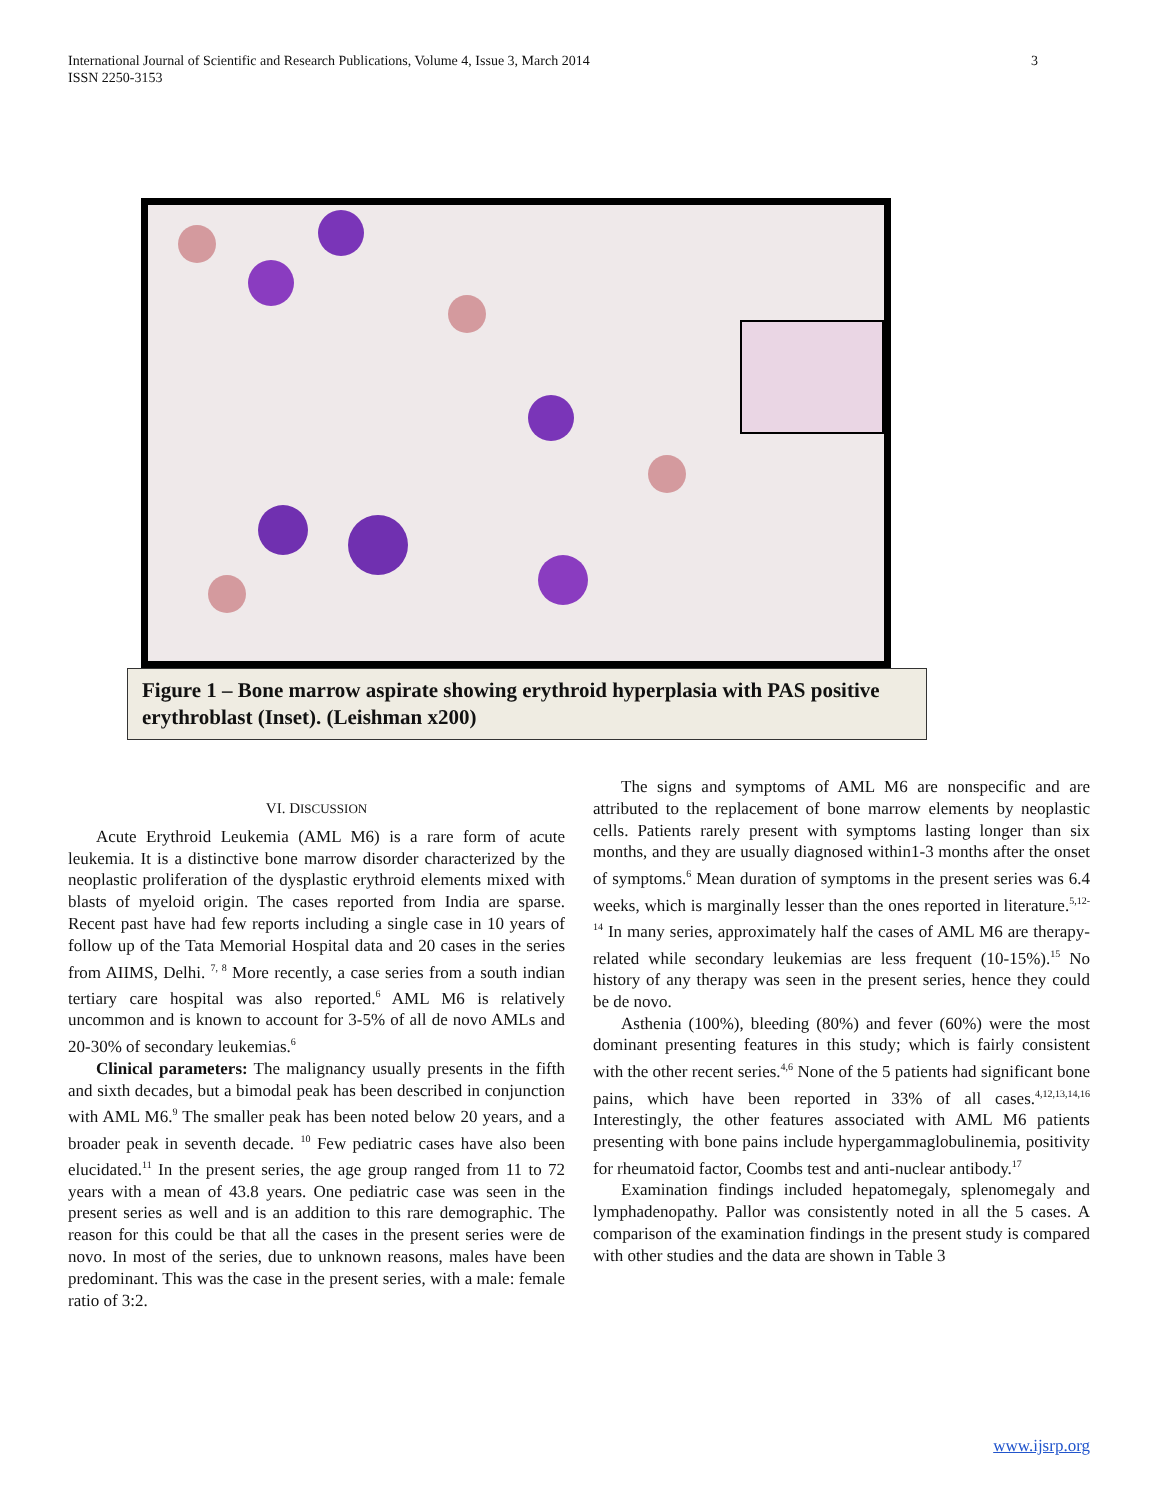3 International Journal of Scientific and Research Publications, Volume 4, Issue 3, March 2014
ISSN 2250-3153
Figure 1 – Bone marrow aspirate showing erythroid hyperplasia with PAS positive erythroblast (Inset). (Leishman x200)
VI. DISCUSSION
Acute Erythroid Leukemia (AML M6) is a rare form of acute leukemia. It is a distinctive bone marrow disorder characterized by the neoplastic proliferation of the dysplastic erythroid elements mixed with blasts of myeloid origin. The cases reported from India are sparse. Recent past have had few reports including a single case in 10 years of follow up of the Tata Memorial Hospital data and 20 cases in the series from AIIMS, Delhi. <sup>7, 8</sup> More recently, a case series from a south indian tertiary care hospital was also reported.<sup>6</sup> AML M6 is relatively uncommon and is known to account for 3-5% of all de novo AMLs and 20-30% of secondary leukemias.<sup>6</sup>
Clinical parameters: The malignancy usually presents in the fifth and sixth decades, but a bimodal peak has been described in conjunction with AML M6.<sup>9</sup> The smaller peak has been noted below 20 years, and a broader peak in seventh decade. <sup>10</sup> Few pediatric cases have also been elucidated.<sup>11</sup> In the present series, the age group ranged from 11 to 72 years with a mean of 43.8 years. One pediatric case was seen in the present series as well and is an addition to this rare demographic. The reason for this could be that all the cases in the present series were de novo. In most of the series, due to unknown reasons, males have been predominant. This was the case in the present series, with a male: female ratio of 3:2.
The signs and symptoms of AML M6 are nonspecific and are attributed to the replacement of bone marrow elements by neoplastic cells. Patients rarely present with symptoms lasting longer than six months, and they are usually diagnosed within1-3 months after the onset of symptoms.<sup>6</sup> Mean duration of symptoms in the present series was 6.4 weeks, which is marginally lesser than the ones reported in literature.<sup>5,12-14</sup> In many series, approximately half the cases of AML M6 are therapy-related while secondary leukemias are less frequent (10-15%).<sup>15</sup> No history of any therapy was seen in the present series, hence they could be de novo.
Asthenia (100%), bleeding (80%) and fever (60%) were the most dominant presenting features in this study; which is fairly consistent with the other recent series.<sup>4,6</sup> None of the 5 patients had significant bone pains, which have been reported in 33% of all cases.<sup>4,12,13,14,16</sup> Interestingly, the other features associated with AML M6 patients presenting with bone pains include hypergammaglobulinemia, positivity for rheumatoid factor, Coombs test and anti-nuclear antibody.<sup>17</sup>
Examination findings included hepatomegaly, splenomegaly and lymphadenopathy. Pallor was consistently noted in all the 5 cases. A comparison of the examination findings in the present study is compared with other studies and the data are shown in Table 3
www.ijsrp.org